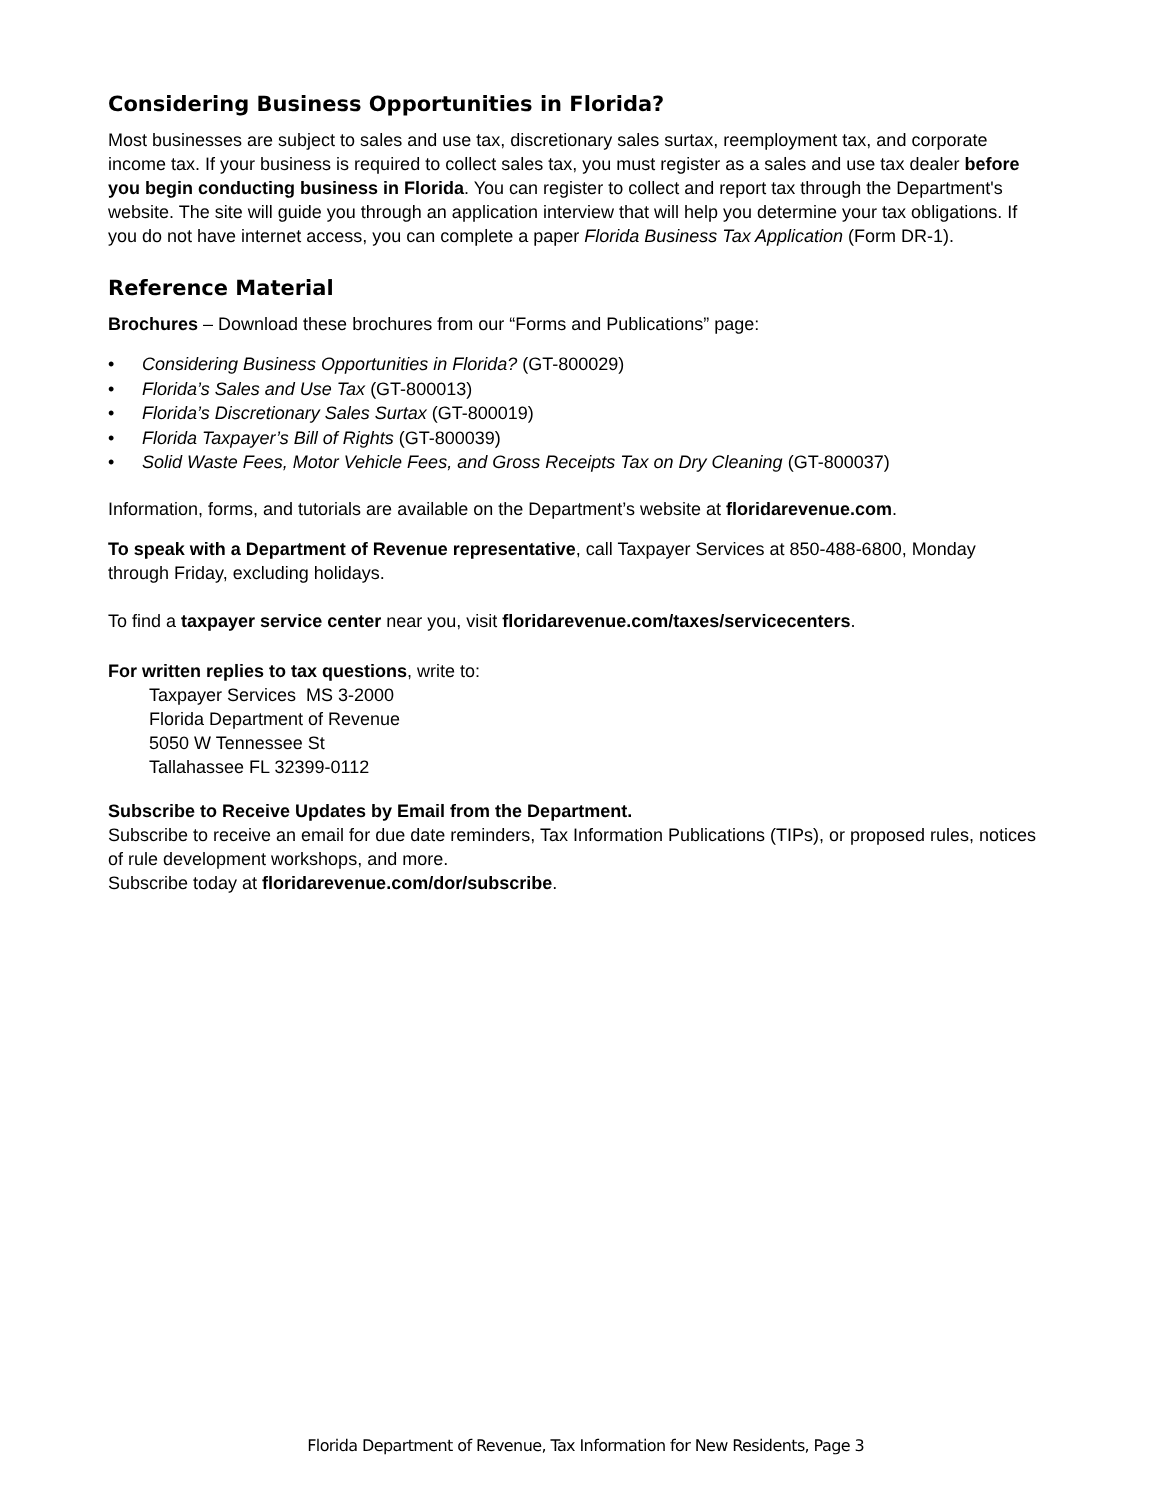Considering Business Opportunities in Florida?
Most businesses are subject to sales and use tax, discretionary sales surtax, reemployment tax, and corporate income tax. If your business is required to collect sales tax, you must register as a sales and use tax dealer before you begin conducting business in Florida. You can register to collect and report tax through the Department's website. The site will guide you through an application interview that will help you determine your tax obligations. If you do not have internet access, you can complete a paper Florida Business Tax Application (Form DR-1).
Reference Material
Brochures – Download these brochures from our “Forms and Publications” page:
• Considering Business Opportunities in Florida? (GT-800029)
• Florida’s Sales and Use Tax (GT-800013)
• Florida’s Discretionary Sales Surtax (GT-800019)
• Florida Taxpayer’s Bill of Rights (GT-800039)
• Solid Waste Fees, Motor Vehicle Fees, and Gross Receipts Tax on Dry Cleaning (GT-800037)
Information, forms, and tutorials are available on the Department’s website at floridarevenue.com.
To speak with a Department of Revenue representative, call Taxpayer Services at 850-488-6800, Monday through Friday, excluding holidays.
To find a taxpayer service center near you, visit floridarevenue.com/taxes/servicecenters.
For written replies to tax questions, write to:
Taxpayer Services MS 3-2000
Florida Department of Revenue
5050 W Tennessee St
Tallahassee FL 32399-0112
Subscribe to Receive Updates by Email from the Department.
Subscribe to receive an email for due date reminders, Tax Information Publications (TIPs), or proposed rules, notices of rule development workshops, and more.
Subscribe today at floridarevenue.com/dor/subscribe.
Florida Department of Revenue, Tax Information for New Residents, Page 3